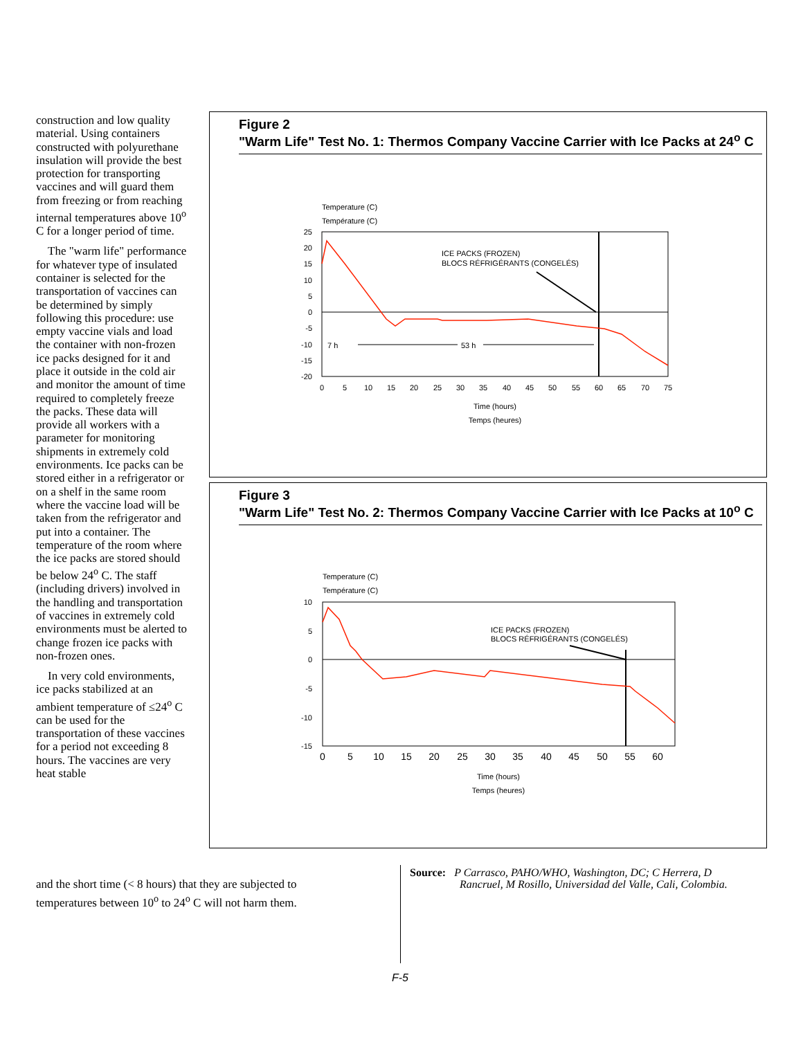construction and low quality material. Using containers constructed with polyurethane insulation will provide the best protection for transporting vaccines and will guard them from freezing or from reaching internal temperatures above 10<sup>o</sup> C for a longer period of time.
The "warm life" performance for whatever type of insulated container is selected for the transportation of vaccines can be determined by simply following this procedure: use empty vaccine vials and load the container with non-frozen ice packs designed for it and place it outside in the cold air and monitor the amount of time required to completely freeze the packs. These data will provide all workers with a parameter for monitoring shipments in extremely cold environments. Ice packs can be stored either in a refrigerator or on a shelf in the same room where the vaccine load will be taken from the refrigerator and put into a container. The temperature of the room where the ice packs are stored should be below 24<sup>o</sup> C. The staff (including drivers) involved in the handling and transportation of vaccines in extremely cold environments must be alerted to change frozen ice packs with non-frozen ones.
In very cold environments, ice packs stabilized at an ambient temperature of ≤24<sup>o</sup> C can be used for the transportation of these vaccines for a period not exceeding 8 hours. The vaccines are very heat stable
and the short time (< 8 hours) that they are subjected to temperatures between 10<sup>o</sup> to 24<sup>o</sup> C will not harm them.
Figure 2
"Warm Life" Test No. 1: Thermos Company Vaccine Carrier with Ice Packs at 24<sup>o</sup> C
Temperature (C)
Température (C)
25
20
15
10
5
0
-5
-10
-15
-20
0
5
10
15
20
25
30
35
40
45
50
55
60
65
70
75
Time (hours)
Temps (heures)
ICE PACKS (FROZEN)
BLOCS RÉFRIGÉRANTS (CONGELÉS)
7 h
53 h
Figure 3
"Warm Life" Test No. 2: Thermos Company Vaccine Carrier with Ice Packs at 10<sup>o</sup> C
Temperature (C)
Température (C)
10
5
0
-5
-10
-15
0
5
10
15
20
25
30
35
40
45
50
55
60
Time (hours)
Temps (heures)
ICE PACKS (FROZEN)
BLOCS RÉFRIGÉRANTS (CONGELÉS)
Source: P Carrasco, PAHO/WHO, Washington, DC; C Herrera, D
Rancruel, M Rosillo, Universidad del Valle, Cali, Colombia.
F-5